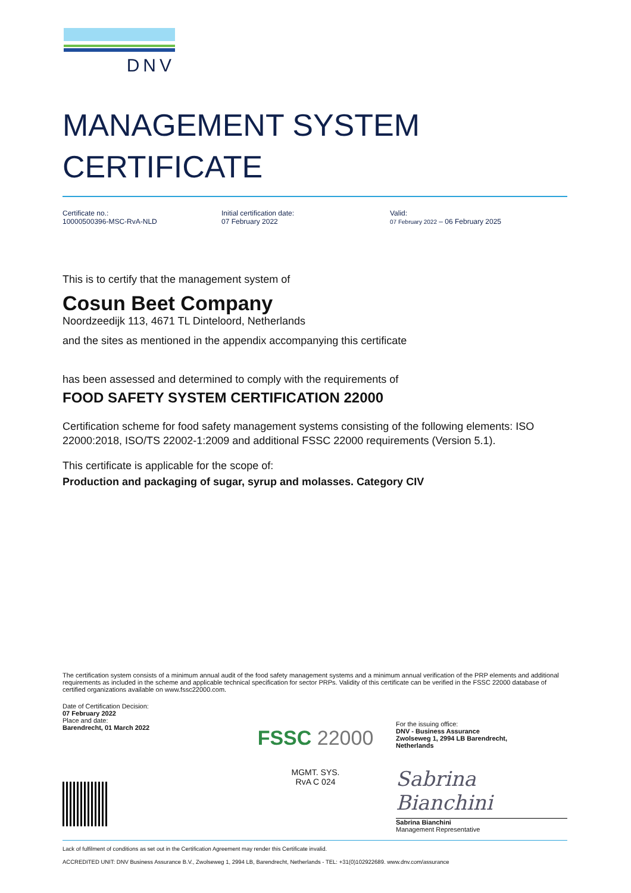DNV
MANAGEMENT SYSTEM
CERTIFICATE
Certificate no.:
10000500396-MSC-RvA-NLD
Initial certification date:
07 February 2022
Valid:
07 February 2022 – 06 February 2025
This is to certify that the management system of
Cosun Beet Company
Noordzeedijk 113, 4671 TL Dinteloord, Netherlands
and the sites as mentioned in the appendix accompanying this certificate
has been assessed and determined to comply with the requirements of
FOOD SAFETY SYSTEM CERTIFICATION 22000
Certification scheme for food safety management systems consisting of the following elements: ISO 22000:2018, ISO/TS 22002-1:2009 and additional FSSC 22000 requirements (Version 5.1).
This certificate is applicable for the scope of:
Production and packaging of sugar, syrup and molasses. Category CIV
The certification system consists of a minimum annual audit of the food safety management systems and a minimum annual verification of the PRP elements and additional requirements as included in the scheme and applicable technical specification for sector PRPs. Validity of this certificate can be verified in the FSSC 22000 database of certified organizations available on www.fssc22000.com.
Date of Certification Decision:
07 February 2022
Place and date:
Barendrecht, 01 March 2022
FSSC 22000
MGMT. SYS.
RvA C 024
For the issuing office:
DNV - Business Assurance
Zwolseweg 1, 2994 LB Barendrecht,
Netherlands
Sabrina Bianchini
Sabrina Bianchini
Management Representative
Lack of fulfilment of conditions as set out in the Certification Agreement may render this Certificate invalid.
ACCREDITED UNIT: DNV Business Assurance B.V., Zwolseweg 1, 2994 LB, Barendrecht, Netherlands - TEL: +31(0)102922689. www.dnv.com/assurance